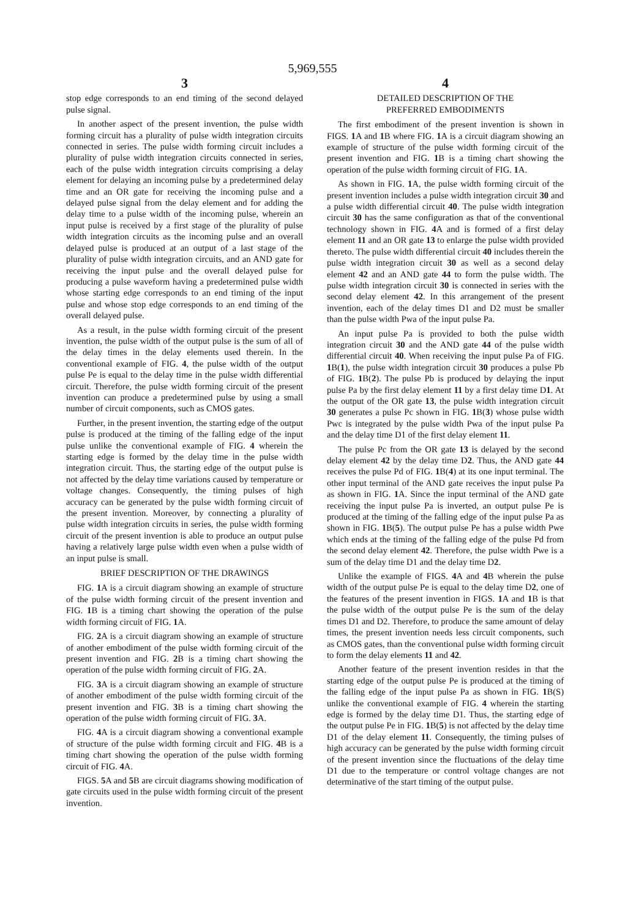5,969,555
3
stop edge corresponds to an end timing of the second delayed pulse signal.
In another aspect of the present invention, the pulse width forming circuit has a plurality of pulse width integration circuits connected in series. The pulse width forming circuit includes a plurality of pulse width integration circuits connected in series, each of the pulse width integration circuits comprising a delay element for delaying an incoming pulse by a predetermined delay time and an OR gate for receiving the incoming pulse and a delayed pulse signal from the delay element and for adding the delay time to a pulse width of the incoming pulse, wherein an input pulse is received by a first stage of the plurality of pulse width integration circuits as the incoming pulse and an overall delayed pulse is produced at an output of a last stage of the plurality of pulse width integration circuits, and an AND gate for receiving the input pulse and the overall delayed pulse for producing a pulse waveform having a predetermined pulse width whose starting edge corresponds to an end timing of the input pulse and whose stop edge corresponds to an end timing of the overall delayed pulse.
As a result, in the pulse width forming circuit of the present invention, the pulse width of the output pulse is the sum of all of the delay times in the delay elements used therein. In the conventional example of FIG. 4, the pulse width of the output pulse Pe is equal to the delay time in the pulse width differential circuit. Therefore, the pulse width forming circuit of the present invention can produce a predetermined pulse by using a small number of circuit components, such as CMOS gates.
Further, in the present invention, the starting edge of the output pulse is produced at the timing of the falling edge of the input pulse unlike the conventional example of FIG. 4 wherein the starting edge is formed by the delay time in the pulse width integration circuit. Thus, the starting edge of the output pulse is not affected by the delay time variations caused by temperature or voltage changes. Consequently, the timing pulses of high accuracy can be generated by the pulse width forming circuit of the present invention. Moreover, by connecting a plurality of pulse width integration circuits in series, the pulse width forming circuit of the present invention is able to produce an output pulse having a relatively large pulse width even when a pulse width of an input pulse is small.
BRIEF DESCRIPTION OF THE DRAWINGS
FIG. 1 A is a circuit diagram showing an example of structure of the pulse width forming circuit of the present invention and FIG. 1 B is a timing chart showing the operation of the pulse width forming circuit of FIG. 1 A.
FIG. 2 A is a circuit diagram showing an example of structure of another embodiment of the pulse width forming circuit of the present invention and FIG. 2 B is a timing chart showing the operation of the pulse width forming circuit of FIG. 2 A.
FIG. 3 A is a circuit diagram showing an example of structure of another embodiment of the pulse width forming circuit of the present invention and FIG. 3 B is a timing chart showing the operation of the pulse width forming circuit of FIG. 3 A.
FIG. 4 A is a circuit diagram showing a conventional example of structure of the pulse width forming circuit and FIG. 4 B is a timing chart showing the operation of the pulse width forming circuit of FIG. 4 A.
FIGS. 5 A and 5 B are circuit diagrams showing modification of gate circuits used in the pulse width forming circuit of the present invention.
4
DETAILED DESCRIPTION OF THE
PREFERRED EMBODIMENTS
The first embodiment of the present invention is shown in FIGS. 1 A and 1 B where FIG. 1 A is a circuit diagram showing an example of structure of the pulse width forming circuit of the present invention and FIG. 1 B is a timing chart showing the operation of the pulse width forming circuit of FIG. 1 A.
As shown in FIG. 1 A, the pulse width forming circuit of the present invention includes a pulse width integration circuit 30 and a pulse width differential circuit 40. The pulse width integration circuit 30 has the same configuration as that of the conventional technology shown in FIG. 4 A and is formed of a first delay element 11 and an OR gate 13 to enlarge the pulse width provided thereto. The pulse width differential circuit 40 includes therein the pulse width integration circuit 30 as well as a second delay element 42 and an AND gate 44 to form the pulse width. The pulse width integration circuit 30 is connected in series with the second delay element 42. In this arrangement of the present invention, each of the delay times D1 and D2 must be smaller than the pulse width Pwa of the input pulse Pa.
An input pulse Pa is provided to both the pulse width integration circuit 30 and the AND gate 44 of the pulse width differential circuit 40. When receiving the input pulse Pa of FIG. 1 B(1), the pulse width integration circuit 30 produces a pulse Pb of FIG. 1 B(2). The pulse Pb is produced by delaying the input pulse Pa by the first delay element 11 by a first delay time D1. At the output of the OR gate 13, the pulse width integration circuit 30 generates a pulse Pc shown in FIG. 1 B(3) whose pulse width Pwc is integrated by the pulse width Pwa of the input pulse Pa and the delay time D1 of the first delay element 11.
The pulse Pc from the OR gate 13 is delayed by the second delay element 42 by the delay time D2. Thus, the AND gate 44 receives the pulse Pd of FIG. 1 B(4) at its one input terminal. The other input terminal of the AND gate receives the input pulse Pa as shown in FIG. 1 A. Since the input terminal of the AND gate receiving the input pulse Pa is inverted, an output pulse Pe is produced at the timing of the falling edge of the input pulse Pa as shown in FIG. 1 B(5). The output pulse Pe has a pulse width Pwe which ends at the timing of the falling edge of the pulse Pd from the second delay element 42. Therefore, the pulse width Pwe is a sum of the delay time D1 and the delay time D2.
Unlike the example of FIGS. 4 A and 4 B wherein the pulse width of the output pulse Pe is equal to the delay time D2, one of the features of the present invention in FIGS. 1 A and 1 B is that the pulse width of the output pulse Pe is the sum of the delay times D1 and D2. Therefore, to produce the same amount of delay times, the present invention needs less circuit components, such as CMOS gates, than the conventional pulse width forming circuit to form the delay elements 11 and 42.
Another feature of the present invention resides in that the starting edge of the output pulse Pe is produced at the timing of the falling edge of the input pulse Pa as shown in FIG. 1 B(S) unlike the conventional example of FIG. 4 wherein the starting edge is formed by the delay time D1. Thus, the starting edge of the output pulse Pe in FIG. 1 B(5) is not affected by the delay time D1 of the delay element 11. Consequently, the timing pulses of high accuracy can be generated by the pulse width forming circuit of the present invention since the fluctuations of the delay time D1 due to the temperature or control voltage changes are not determinative of the start timing of the output pulse.